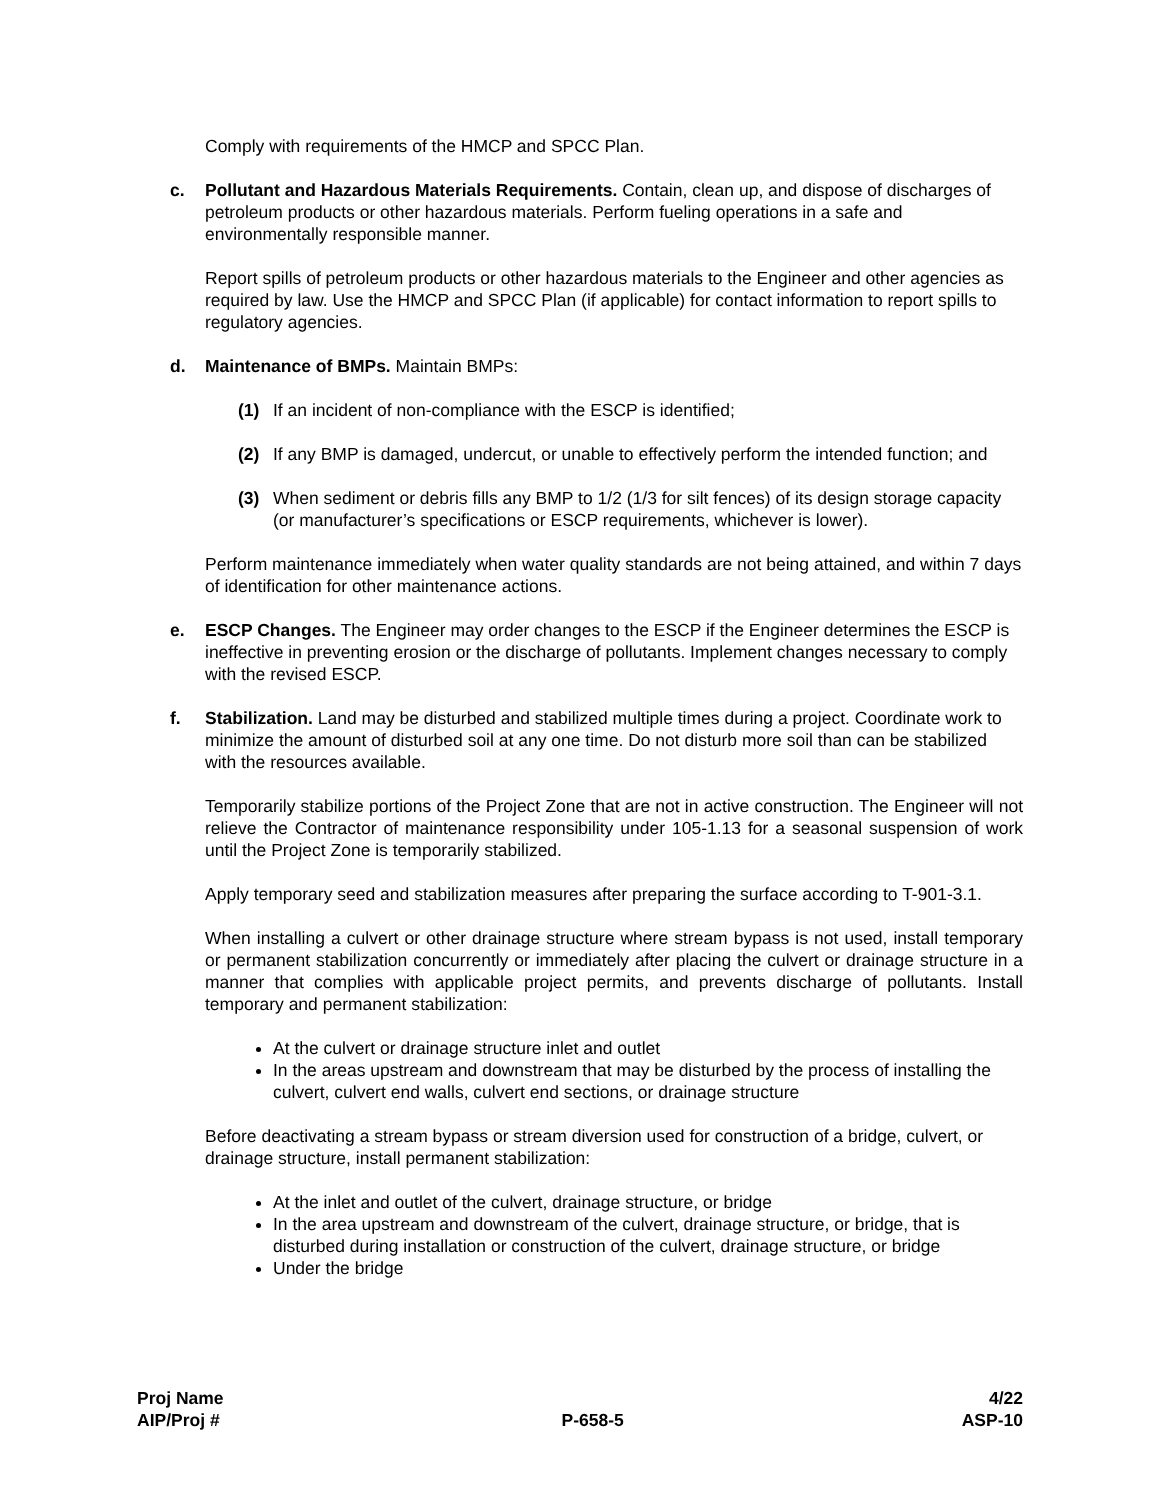Comply with requirements of the HMCP and SPCC Plan.
c. Pollutant and Hazardous Materials Requirements. Contain, clean up, and dispose of discharges of petroleum products or other hazardous materials. Perform fueling operations in a safe and environmentally responsible manner.
Report spills of petroleum products or other hazardous materials to the Engineer and other agencies as required by law. Use the HMCP and SPCC Plan (if applicable) for contact information to report spills to regulatory agencies.
d. Maintenance of BMPs. Maintain BMPs:
(1) If an incident of non-compliance with the ESCP is identified;
(2) If any BMP is damaged, undercut, or unable to effectively perform the intended function; and
(3) When sediment or debris fills any BMP to 1/2 (1/3 for silt fences) of its design storage capacity (or manufacturer’s specifications or ESCP requirements, whichever is lower).
Perform maintenance immediately when water quality standards are not being attained, and within 7 days of identification for other maintenance actions.
e. ESCP Changes. The Engineer may order changes to the ESCP if the Engineer determines the ESCP is ineffective in preventing erosion or the discharge of pollutants. Implement changes necessary to comply with the revised ESCP.
f. Stabilization. Land may be disturbed and stabilized multiple times during a project. Coordinate work to minimize the amount of disturbed soil at any one time. Do not disturb more soil than can be stabilized with the resources available.
Temporarily stabilize portions of the Project Zone that are not in active construction. The Engineer will not relieve the Contractor of maintenance responsibility under 105-1.13 for a seasonal suspension of work until the Project Zone is temporarily stabilized.
Apply temporary seed and stabilization measures after preparing the surface according to T-901-3.1.
When installing a culvert or other drainage structure where stream bypass is not used, install temporary or permanent stabilization concurrently or immediately after placing the culvert or drainage structure in a manner that complies with applicable project permits, and prevents discharge of pollutants. Install temporary and permanent stabilization:
At the culvert or drainage structure inlet and outlet
In the areas upstream and downstream that may be disturbed by the process of installing the culvert, culvert end walls, culvert end sections, or drainage structure
Before deactivating a stream bypass or stream diversion used for construction of a bridge, culvert, or drainage structure, install permanent stabilization:
At the inlet and outlet of the culvert, drainage structure, or bridge
In the area upstream and downstream of the culvert, drainage structure, or bridge, that is disturbed during installation or construction of the culvert, drainage structure, or bridge
Under the bridge
Proj Name
AIP/Proj #
P-658-5 4/22
ASP-10